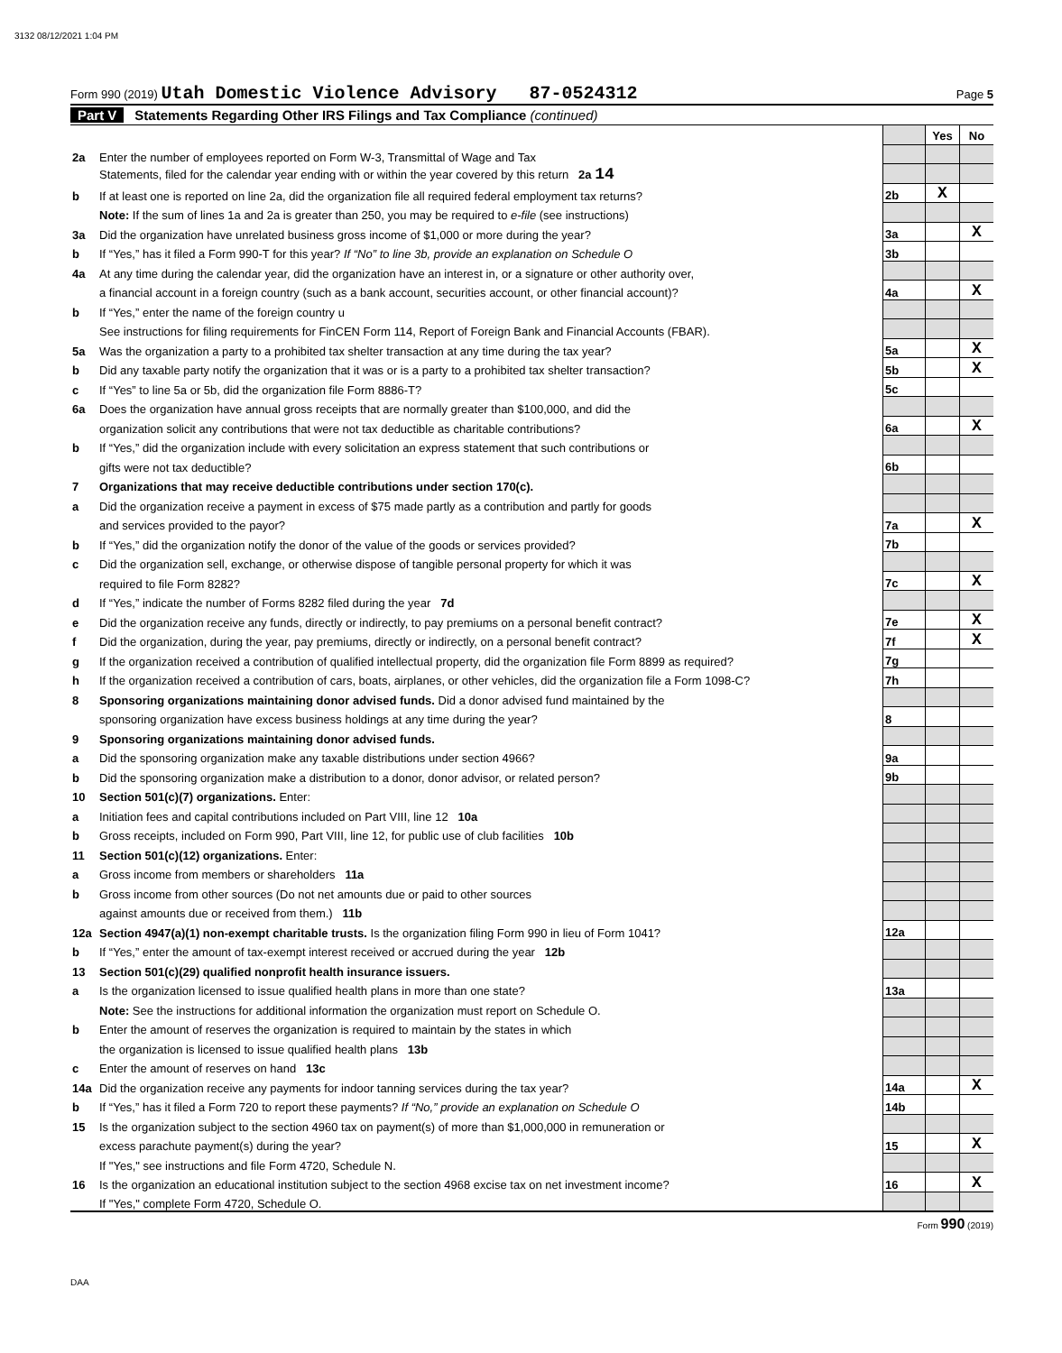3132 08/12/2021 1:04 PM
Form 990 (2019) Utah Domestic Violence Advisory 87-0524312 Page 5
Part V Statements Regarding Other IRS Filings and Tax Compliance (continued)
| | | | Yes | No |
| 2a | Enter the number of employees reported on Form W-3, Transmittal of Wage and Tax | | | |
| | Statements, filed for the calendar year ending with or within the year covered by this return 2a 14 | | | |
| b | If at least one is reported on line 2a, did the organization file all required federal employment tax returns? | 2b | X | |
| | Note: If the sum of lines 1a and 2a is greater than 250, you may be required to e-file (see instructions) | | | |
| 3a | Did the organization have unrelated business gross income of $1,000 or more during the year? | 3a | | X |
| b | If “Yes,” has it filed a Form 990-T for this year? If “No” to line 3b, provide an explanation on Schedule O | 3b | | |
| 4a | At any time during the calendar year, did the organization have an interest in, or a signature or other authority over, | | | |
| | a financial account in a foreign country (such as a bank account, securities account, or other financial account)? | 4a | | X |
| b | If “Yes,” enter the name of the foreign country u | | | |
| | See instructions for filing requirements for FinCEN Form 114, Report of Foreign Bank and Financial Accounts (FBAR). | | | |
| 5a | Was the organization a party to a prohibited tax shelter transaction at any time during the tax year? | 5a | | X |
| b | Did any taxable party notify the organization that it was or is a party to a prohibited tax shelter transaction? | 5b | | X |
| c | If “Yes” to line 5a or 5b, did the organization file Form 8886-T? | 5c | | |
| 6a | Does the organization have annual gross receipts that are normally greater than $100,000, and did the | | | |
| | organization solicit any contributions that were not tax deductible as charitable contributions? | 6a | | X |
| b | If “Yes,” did the organization include with every solicitation an express statement that such contributions or | | | |
| | gifts were not tax deductible? | 6b | | |
| 7 | Organizations that may receive deductible contributions under section 170(c). | | | |
| a | Did the organization receive a payment in excess of $75 made partly as a contribution and partly for goods | | | |
| | and services provided to the payor? | 7a | | X |
| b | If “Yes,” did the organization notify the donor of the value of the goods or services provided? | 7b | | |
| c | Did the organization sell, exchange, or otherwise dispose of tangible personal property for which it was | | | |
| | required to file Form 8282? | 7c | | X |
| d | If “Yes,” indicate the number of Forms 8282 filed during the year 7d | | | |
| e | Did the organization receive any funds, directly or indirectly, to pay premiums on a personal benefit contract? | 7e | | X |
| f | Did the organization, during the year, pay premiums, directly or indirectly, on a personal benefit contract? | 7f | | X |
| g | If the organization received a contribution of qualified intellectual property, did the organization file Form 8899 as required? | 7g | | |
| h | If the organization received a contribution of cars, boats, airplanes, or other vehicles, did the organization file a Form 1098-C? | 7h | | |
| 8 | Sponsoring organizations maintaining donor advised funds. Did a donor advised fund maintained by the | | | |
| | sponsoring organization have excess business holdings at any time during the year? | 8 | | |
| 9 | Sponsoring organizations maintaining donor advised funds. | | | |
| a | Did the sponsoring organization make any taxable distributions under section 4966? | 9a | | |
| b | Did the sponsoring organization make a distribution to a donor, donor advisor, or related person? | 9b | | |
| 10 | Section 501(c)(7) organizations. Enter: | | | |
| a | Initiation fees and capital contributions included on Part VIII, line 12 10a | | | |
| b | Gross receipts, included on Form 990, Part VIII, line 12, for public use of club facilities 10b | | | |
| 11 | Section 501(c)(12) organizations. Enter: | | | |
| a | Gross income from members or shareholders 11a | | | |
| b | Gross income from other sources (Do not net amounts due or paid to other sources | | | |
| | against amounts due or received from them.) 11b | | | |
| 12a | Section 4947(a)(1) non-exempt charitable trusts. Is the organization filing Form 990 in lieu of Form 1041? | 12a | | |
| b | If “Yes,” enter the amount of tax-exempt interest received or accrued during the year 12b | | | |
| 13 | Section 501(c)(29) qualified nonprofit health insurance issuers. | | | |
| a | Is the organization licensed to issue qualified health plans in more than one state? | 13a | | |
| | Note: See the instructions for additional information the organization must report on Schedule O. | | | |
| b | Enter the amount of reserves the organization is required to maintain by the states in which | | | |
| | the organization is licensed to issue qualified health plans 13b | | | |
| c | Enter the amount of reserves on hand 13c | | | |
| 14a | Did the organization receive any payments for indoor tanning services during the tax year? | 14a | | X |
| b | If “Yes,” has it filed a Form 720 to report these payments? If “No,” provide an explanation on Schedule O | 14b | | |
| 15 | Is the organization subject to the section 4960 tax on payment(s) of more than $1,000,000 in remuneration or | | | |
| | excess parachute payment(s) during the year? | 15 | | X |
| | If "Yes," see instructions and file Form 4720, Schedule N. | | | |
| 16 | Is the organization an educational institution subject to the section 4968 excise tax on net investment income? | 16 | | X |
| | If "Yes," complete Form 4720, Schedule O. | | | |
Form 990 (2019)
DAA